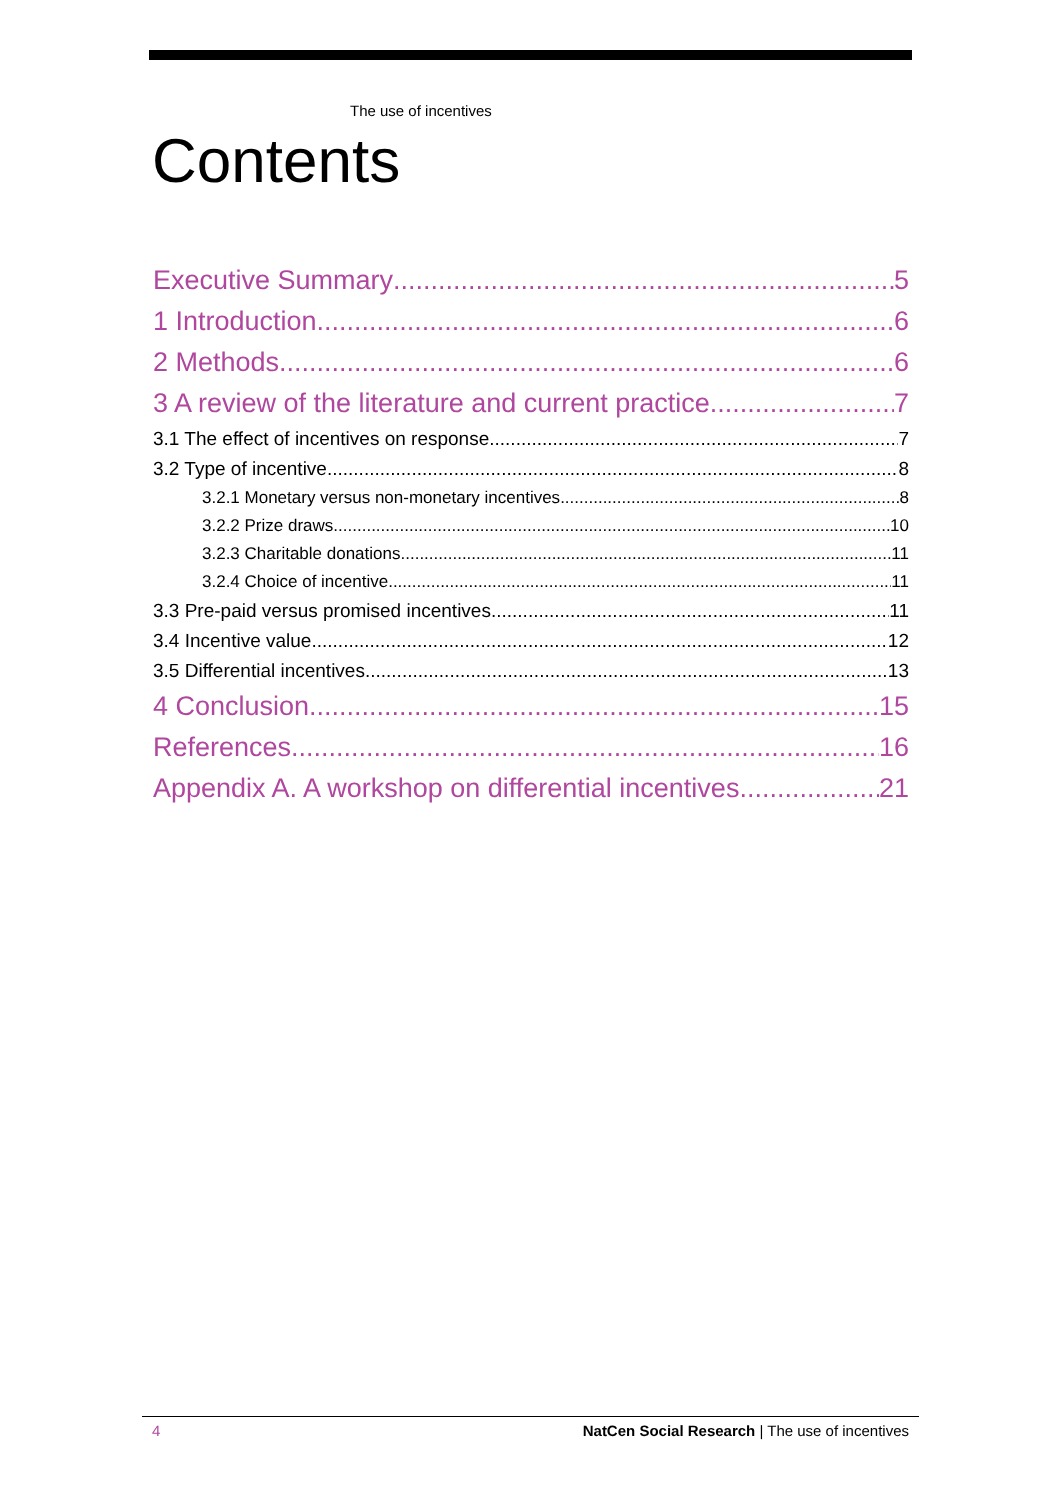The use of incentives
Contents
Executive Summary 5
1 Introduction 6
2 Methods 6
3 A review of the literature and current practice 7
3.1 The effect of incentives on response 7
3.2 Type of incentive 8
3.2.1 Monetary versus non-monetary incentives 8
3.2.2 Prize draws 10
3.2.3 Charitable donations 11
3.2.4 Choice of incentive 11
3.3 Pre-paid versus promised incentives 11
3.4 Incentive value 12
3.5 Differential incentives 13
4 Conclusion 15
References 16
Appendix A. A workshop on differential incentives 21
4 NatCen Social Research | The use of incentives